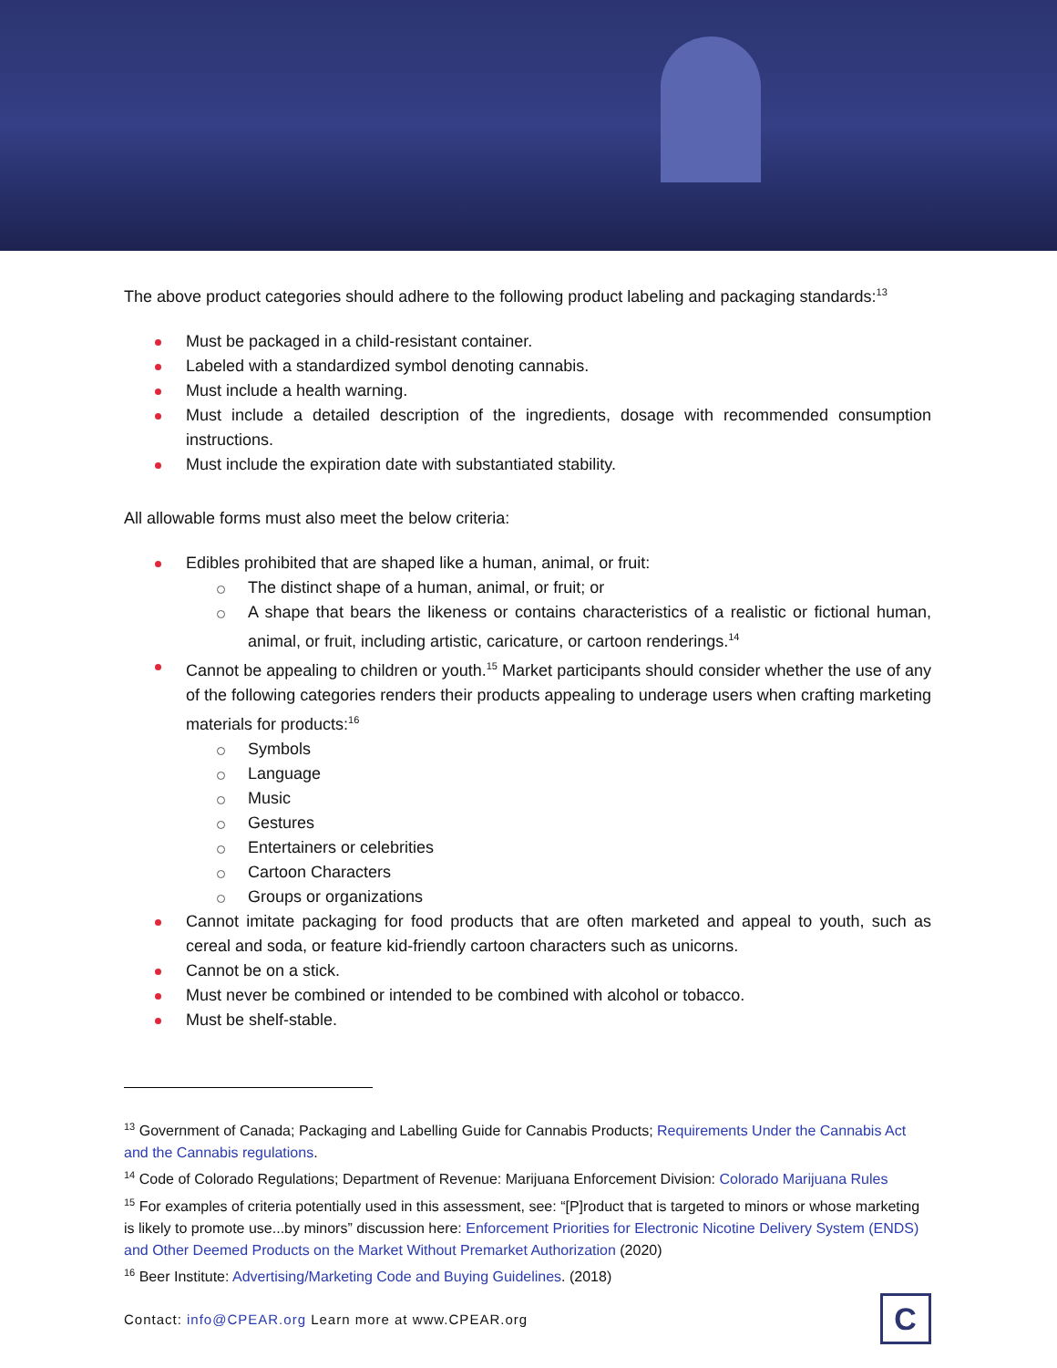The above product categories should adhere to the following product labeling and packaging standards:<sup>13</sup>
Must be packaged in a child-resistant container.
Labeled with a standardized symbol denoting cannabis.
Must include a health warning.
Must include a detailed description of the ingredients, dosage with recommended consumption instructions.
Must include the expiration date with substantiated stability.
All allowable forms must also meet the below criteria:
Edibles prohibited that are shaped like a human, animal, or fruit:
The distinct shape of a human, animal, or fruit; or
A shape that bears the likeness or contains characteristics of a realistic or fictional human, animal, or fruit, including artistic, caricature, or cartoon renderings.<sup>14</sup>
Cannot be appealing to children or youth.<sup>15</sup> Market participants should consider whether the use of any of the following categories renders their products appealing to underage users when crafting marketing materials for products:<sup>16</sup>
Symbols
Language
Music
Gestures
Entertainers or celebrities
Cartoon Characters
Groups or organizations
Cannot imitate packaging for food products that are often marketed and appeal to youth, such as cereal and soda, or feature kid-friendly cartoon characters such as unicorns.
Cannot be on a stick.
Must never be combined or intended to be combined with alcohol or tobacco.
Must be shelf-stable.
<sup>13</sup> Government of Canada; Packaging and Labelling Guide for Cannabis Products; Requirements Under the Cannabis Act and the Cannabis regulations.
<sup>14</sup> Code of Colorado Regulations; Department of Revenue: Marijuana Enforcement Division: Colorado Marijuana Rules
<sup>15</sup> For examples of criteria potentially used in this assessment, see: “[P]roduct that is targeted to minors or whose marketing is likely to promote use...by minors” discussion here: Enforcement Priorities for Electronic Nicotine Delivery System (ENDS) and Other Deemed Products on the Market Without Premarket Authorization (2020)
<sup>16</sup> Beer Institute: Advertising/Marketing Code and Buying Guidelines. (2018)
Contact: info@CPEAR.org Learn more at www.CPEAR.org
C